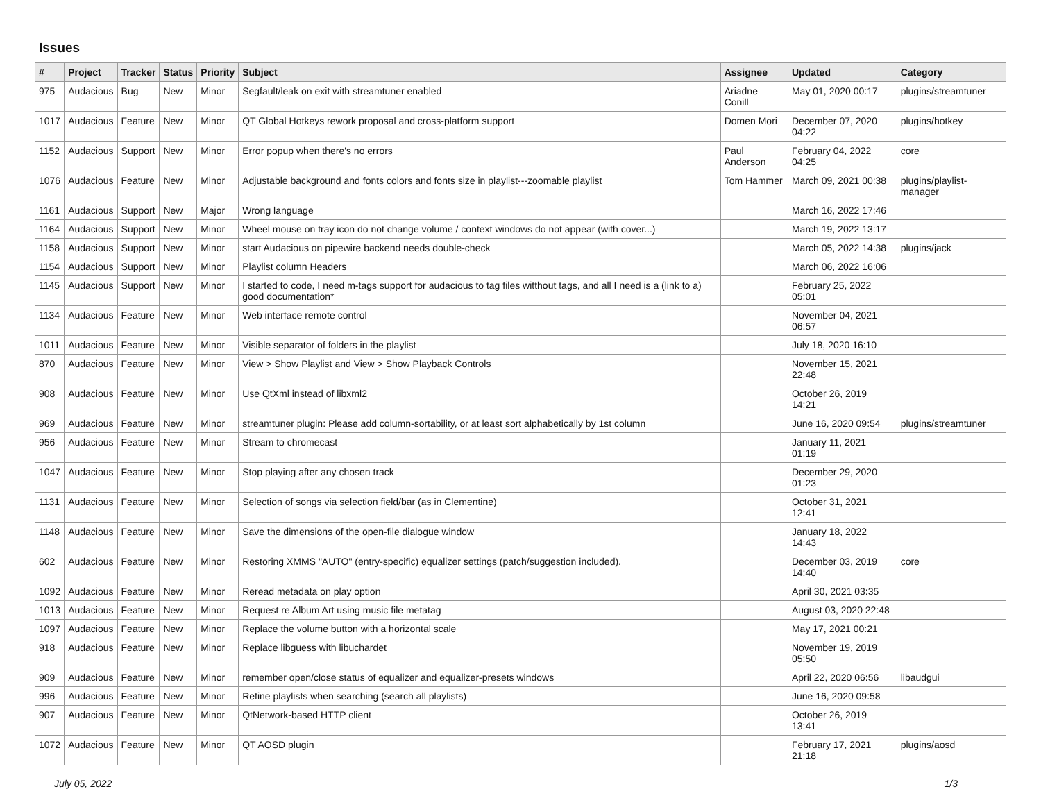Issues
| # | Project | Tracker | Status | Priority | Subject | Assignee | Updated | Category |
| --- | --- | --- | --- | --- | --- | --- | --- | --- |
| 975 | Audacious | Bug | New | Minor | Segfault/leak on exit with streamtuner enabled | Ariadne Conill | May 01, 2020 00:17 | plugins/streamtuner |
| 1017 | Audacious | Feature | New | Minor | QT Global Hotkeys rework proposal and cross-platform support | Domen Mori | December 07, 2020 04:22 | plugins/hotkey |
| 1152 | Audacious | Support | New | Minor | Error popup when there's no errors | Paul Anderson | February 04, 2022 04:25 | core |
| 1076 | Audacious | Feature | New | Minor | Adjustable background and fonts colors and fonts size in playlist---zoomable playlist | Tom Hammer | March 09, 2021 00:38 | plugins/playlist-manager |
| 1161 | Audacious | Support | New | Major | Wrong language | | March 16, 2022 17:46 | |
| 1164 | Audacious | Support | New | Minor | Wheel mouse on tray icon do not change volume / context windows do not appear (with cover...) | | March 19, 2022 13:17 | |
| 1158 | Audacious | Support | New | Minor | start Audacious on pipewire backend needs double-check | | March 05, 2022 14:38 | plugins/jack |
| 1154 | Audacious | Support | New | Minor | Playlist column Headers | | March 06, 2022 16:06 | |
| 1145 | Audacious | Support | New | Minor | I started to code, I need m-tags support for audacious to tag files witthout tags, and all I need is a (link to a) good documentation* | | February 25, 2022 05:01 | |
| 1134 | Audacious | Feature | New | Minor | Web interface remote control | | November 04, 2021 06:57 | |
| 1011 | Audacious | Feature | New | Minor | Visible separator of folders in the playlist | | July 18, 2020 16:10 | |
| 870 | Audacious | Feature | New | Minor | View > Show Playlist and View > Show Playback Controls | | November 15, 2021 22:48 | |
| 908 | Audacious | Feature | New | Minor | Use QtXml instead of libxml2 | | October 26, 2019 14:21 | |
| 969 | Audacious | Feature | New | Minor | streamtuner plugin: Please add column-sortability, or at least sort alphabetically by 1st column | | June 16, 2020 09:54 | plugins/streamtuner |
| 956 | Audacious | Feature | New | Minor | Stream to chromecast | | January 11, 2021 01:19 | |
| 1047 | Audacious | Feature | New | Minor | Stop playing after any chosen track | | December 29, 2020 01:23 | |
| 1131 | Audacious | Feature | New | Minor | Selection of songs via selection field/bar (as in Clementine) | | October 31, 2021 12:41 | |
| 1148 | Audacious | Feature | New | Minor | Save the dimensions of the open-file dialogue window | | January 18, 2022 14:43 | |
| 602 | Audacious | Feature | New | Minor | Restoring XMMS "AUTO" (entry-specific) equalizer settings (patch/suggestion included). | | December 03, 2019 14:40 | core |
| 1092 | Audacious | Feature | New | Minor | Reread metadata on play option | | April 30, 2021 03:35 | |
| 1013 | Audacious | Feature | New | Minor | Request re Album Art using music file metatag | | August 03, 2020 22:48 | |
| 1097 | Audacious | Feature | New | Minor | Replace the volume button with a horizontal scale | | May 17, 2021 00:21 | |
| 918 | Audacious | Feature | New | Minor | Replace libguess with libuchardet | | November 19, 2019 05:50 | |
| 909 | Audacious | Feature | New | Minor | remember open/close status of equalizer and equalizer-presets windows | | April 22, 2020 06:56 | libaudgui |
| 996 | Audacious | Feature | New | Minor | Refine playlists when searching (search all playlists) | | June 16, 2020 09:58 | |
| 907 | Audacious | Feature | New | Minor | QtNetwork-based HTTP client | | October 26, 2019 13:41 | |
| 1072 | Audacious | Feature | New | Minor | QT AOSD plugin | | February 17, 2021 21:18 | plugins/aosd |
July 05, 2022 1/3